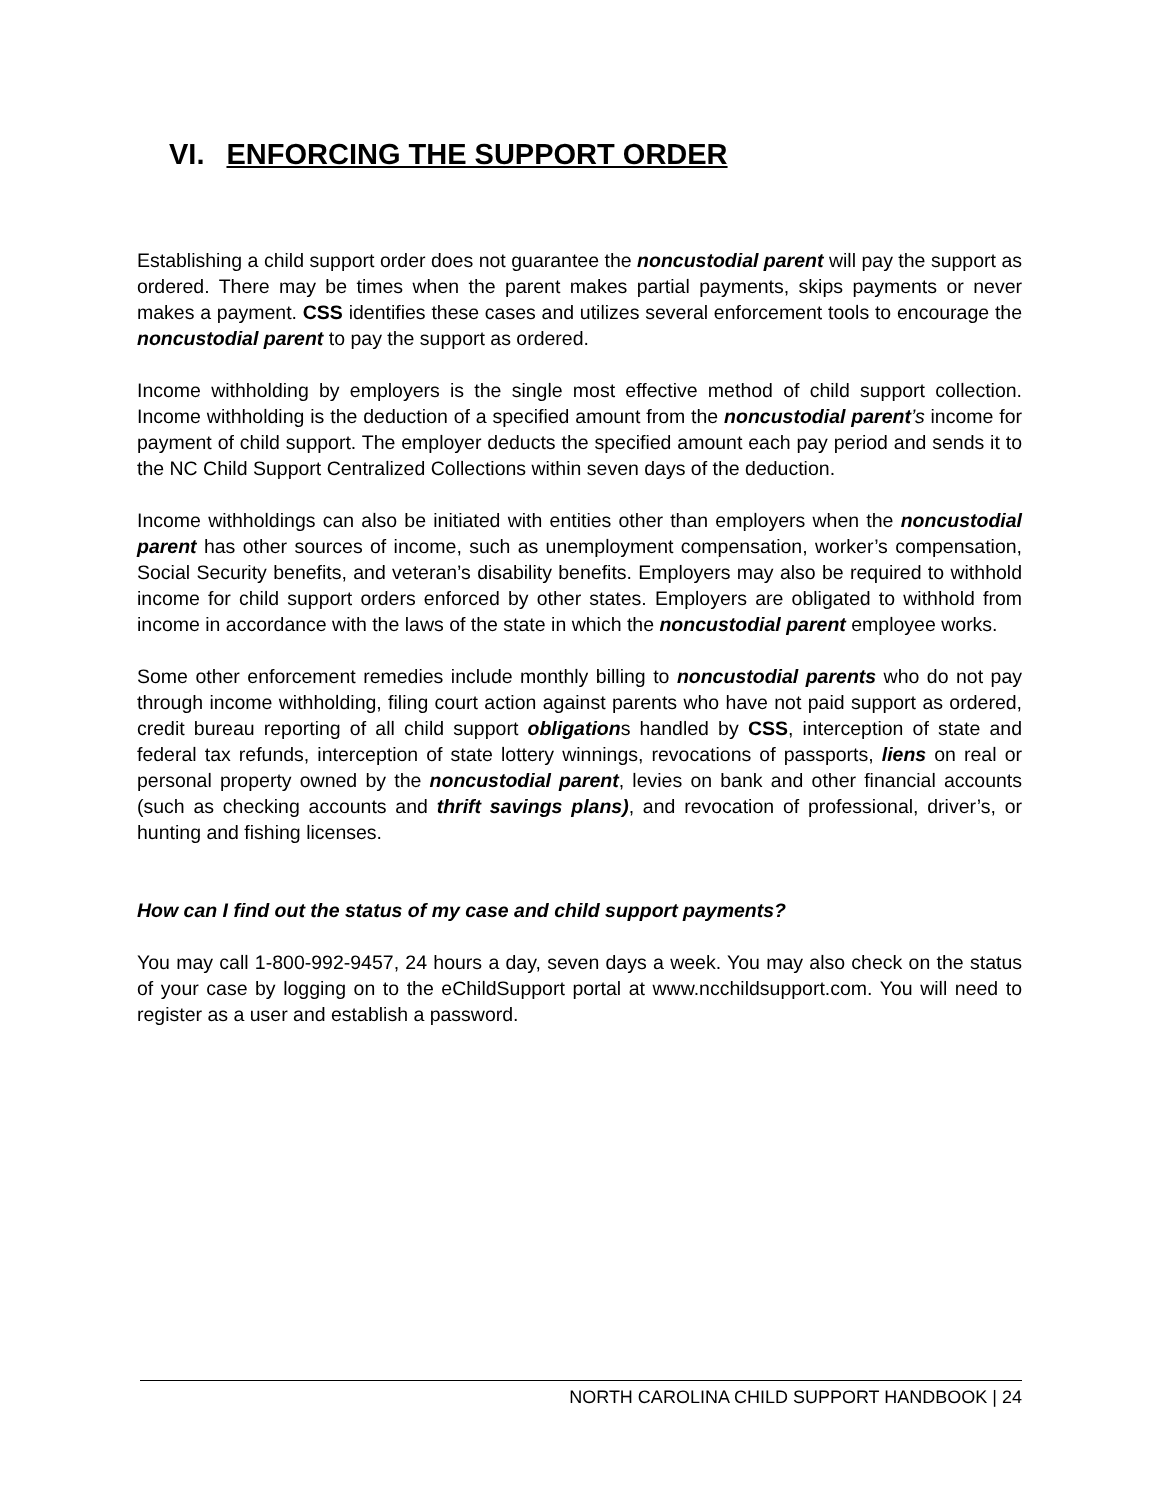VI. ENFORCING THE SUPPORT ORDER
Establishing a child support order does not guarantee the noncustodial parent will pay the support as ordered. There may be times when the parent makes partial payments, skips payments or never makes a payment. CSS identifies these cases and utilizes several enforcement tools to encourage the noncustodial parent to pay the support as ordered.
Income withholding by employers is the single most effective method of child support collection. Income withholding is the deduction of a specified amount from the noncustodial parent’s income for payment of child support. The employer deducts the specified amount each pay period and sends it to the NC Child Support Centralized Collections within seven days of the deduction.
Income withholdings can also be initiated with entities other than employers when the noncustodial parent has other sources of income, such as unemployment compensation, worker’s compensation, Social Security benefits, and veteran’s disability benefits. Employers may also be required to withhold income for child support orders enforced by other states. Employers are obligated to withhold from income in accordance with the laws of the state in which the noncustodial parent employee works.
Some other enforcement remedies include monthly billing to noncustodial parents who do not pay through income withholding, filing court action against parents who have not paid support as ordered, credit bureau reporting of all child support obligations handled by CSS, interception of state and federal tax refunds, interception of state lottery winnings, revocations of passports, liens on real or personal property owned by the noncustodial parent, levies on bank and other financial accounts (such as checking accounts and thrift savings plans), and revocation of professional, driver’s, or hunting and fishing licenses.
How can I find out the status of my case and child support payments?
You may call 1-800-992-9457, 24 hours a day, seven days a week. You may also check on the status of your case by logging on to the eChildSupport portal at www.ncchildsupport.com. You will need to register as a user and establish a password.
NORTH CAROLINA CHILD SUPPORT HANDBOOK | 24